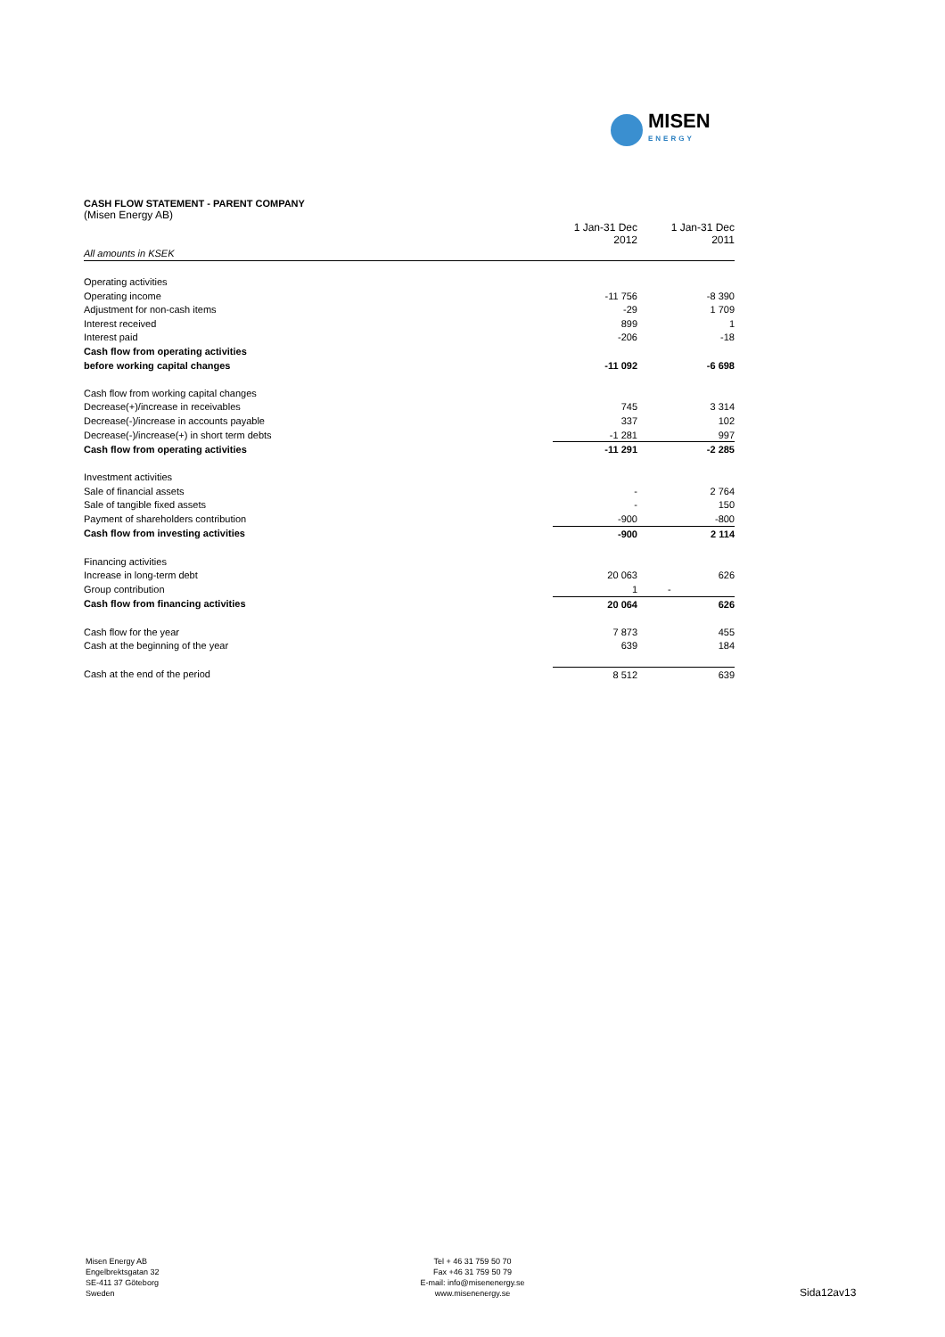MISEN
ENERGY
CASH FLOW STATEMENT - PARENT COMPANY
(Misen Energy AB)
| | 1 Jan-31 Dec 2012 | 1 Jan-31 Dec 2011 |
| All amounts in KSEK | | |
| Operating activities | | |
| Operating income | -11 756 | -8 390 |
| Adjustment for non-cash items | -29 | 1 709 |
| Interest received | 899 | 1 |
| Interest paid | -206 | -18 |
| Cash flow from operating activities | | |
| before working capital changes | -11 092 | -6 698 |
| Cash flow from working capital changes | | |
| Decrease(+)/increase in receivables | 745 | 3 314 |
| Decrease(-)/increase in accounts payable | 337 | 102 |
| Decrease(-)/increase(+) in short term debts | -1 281 | 997 |
| Cash flow from operating activities | -11 291 | -2 285 |
| Investment activities | | |
| Sale of financial assets | - | 2 764 |
| Sale of tangible fixed assets | - | 150 |
| Payment of shareholders contribution | -900 | -800 |
| Cash flow from investing activities | -900 | 2 114 |
| Financing activities | | |
| Increase in long-term debt | 20 063 | 626 |
| Group contribution | 1 | - |
| Cash flow from financing activities | 20 064 | 626 |
| Cash flow for the year | 7 873 | 455 |
| Cash at the beginning of the year | 639 | 184 |
| Cash at the end of the period | 8 512 | 639 |
Misen Energy AB
Engelbrektsgatan 32
SE-411 37 Göteborg
Sweden
Tel + 46 31 759 50 70
Fax +46 31 759 50 79
E-mail: info@misenenergy.se
www.misenenergy.se
Sida12av13